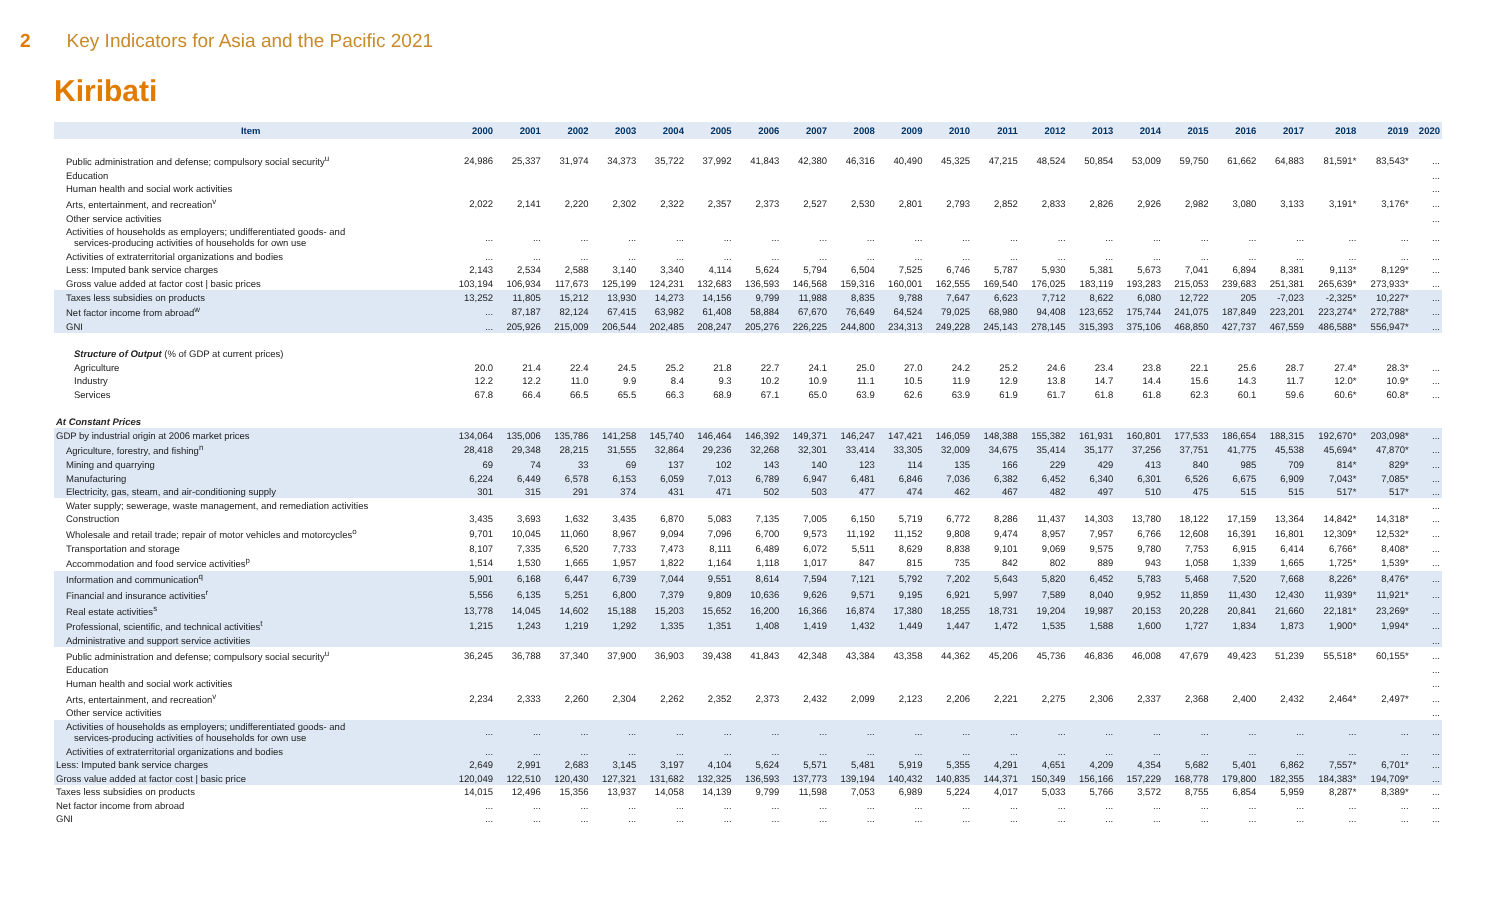2 Key Indicators for Asia and the Pacific 2021
Kiribati
| Item | 2000 | 2001 | 2002 | 2003 | 2004 | 2005 | 2006 | 2007 | 2008 | 2009 | 2010 | 2011 | 2012 | 2013 | 2014 | 2015 | 2016 | 2017 | 2018 | 2019 | 2020 |
| --- | --- | --- | --- | --- | --- | --- | --- | --- | --- | --- | --- | --- | --- | --- | --- | --- | --- | --- | --- | --- | --- |
| Public administration and defense; compulsory social security<sup>u</sup> | 24,986 | 25,337 | 31,974 | 34,373 | 35,722 | 37,992 | 41,843 | 42,380 | 46,316 | 40,490 | 45,325 | 47,215 | 48,524 | 50,854 | 53,009 | 59,750 | 61,662 | 64,883 | 81,591* | 83,543* | ... |
| Education | | | | | | | | | | | | | | | | | | | | | ... |
| Human health and social work activities | | | | | | | | | | | | | | | | | | | | | ... |
| Arts, entertainment, and recreation<sup>v</sup> | 2,022 | 2,141 | 2,220 | 2,302 | 2,322 | 2,357 | 2,373 | 2,527 | 2,530 | 2,801 | 2,793 | 2,852 | 2,833 | 2,826 | 2,926 | 2,982 | 3,080 | 3,133 | 3,191* | 3,176* | ... |
| Other service activities | | | | | | | | | | | | | | | | | | | | | ... |
| Activities of households as employers; undifferentiated goods- and services-producing activities of households for own use | ... | ... | ... | ... | ... | ... | ... | ... | ... | ... | ... | ... | ... | ... | ... | ... | ... | ... | ... | ... | ... |
| Activities of extraterritorial organizations and bodies | ... | ... | ... | ... | ... | ... | ... | ... | ... | ... | ... | ... | ... | ... | ... | ... | ... | ... | ... | ... | ... |
| Less: Imputed bank service charges | 2,143 | 2,534 | 2,588 | 3,140 | 3,340 | 4,114 | 5,624 | 5,794 | 6,504 | 7,525 | 6,746 | 5,787 | 5,930 | 5,381 | 5,673 | 7,041 | 6,894 | 8,381 | 9,113* | 8,129* | ... |
| Gross value added at factor cost / basic prices | 103,194 | 106,934 | 117,673 | 125,199 | 124,231 | 132,683 | 136,593 | 146,568 | 159,316 | 160,001 | 162,555 | 169,540 | 176,025 | 183,119 | 193,283 | 215,053 | 239,683 | 251,381 | 265,639* | 273,933* | ... |
| Taxes less subsidies on products | 13,252 | 11,805 | 15,212 | 13,930 | 14,273 | 14,156 | 9,799 | 11,988 | 8,835 | 9,788 | 7,647 | 6,623 | 7,712 | 8,622 | 6,080 | 12,722 | 205 | -7,023 | -2,325* | 10,227* | ... |
| Net factor income from abroad<sup>w</sup> | ... | 87,187 | 82,124 | 67,415 | 63,982 | 61,408 | 58,884 | 67,670 | 76,649 | 64,524 | 79,025 | 68,980 | 94,408 | 123,652 | 175,744 | 241,075 | 187,849 | 223,201 | 223,274* | 272,788* | ... |
| GNI | ... | 205,926 | 215,009 | 206,544 | 202,485 | 208,247 | 205,276 | 226,225 | 244,800 | 234,313 | 249,228 | 245,143 | 278,145 | 315,393 | 375,106 | 468,850 | 427,737 | 467,559 | 486,588* | 556,947* | ... |
| Structure of Output (% of GDP at current prices) | | | | | | | | | | | | | | | | | | | | | |
| Agriculture | 20.0 | 21.4 | 22.4 | 24.5 | 25.2 | 21.8 | 22.7 | 24.1 | 25.0 | 27.0 | 24.2 | 25.2 | 24.6 | 23.4 | 23.8 | 22.1 | 25.6 | 28.7 | 27.4* | 28.3* | ... |
| Industry | 12.2 | 12.2 | 11.0 | 9.9 | 8.4 | 9.3 | 10.2 | 10.9 | 11.1 | 10.5 | 11.9 | 12.9 | 13.8 | 14.7 | 14.4 | 15.6 | 14.3 | 11.7 | 12.0* | 10.9* | ... |
| Services | 67.8 | 66.4 | 66.5 | 65.5 | 66.3 | 68.9 | 67.1 | 65.0 | 63.9 | 62.6 | 63.9 | 61.9 | 61.7 | 61.8 | 61.8 | 62.3 | 60.1 | 59.6 | 60.6* | 60.8* | ... |
| At Constant Prices | | | | | | | | | | | | | | | | | | | | | |
| GDP by industrial origin at 2006 market prices | 134,064 | 135,006 | 135,786 | 141,258 | 145,740 | 146,464 | 146,392 | 149,371 | 146,247 | 147,421 | 146,059 | 148,388 | 155,382 | 161,931 | 160,801 | 177,533 | 186,654 | 188,315 | 192,670* | 203,098* | ... |
| Agriculture, forestry, and fishing<sup>n</sup> | 28,418 | 29,348 | 28,215 | 31,555 | 32,864 | 29,236 | 32,268 | 32,301 | 33,414 | 33,305 | 32,009 | 34,675 | 35,414 | 35,177 | 37,256 | 37,751 | 41,775 | 45,538 | 45,694* | 47,870* | ... |
| Mining and quarrying | 69 | 74 | 33 | 69 | 137 | 102 | 143 | 140 | 123 | 114 | 135 | 166 | 229 | 429 | 413 | 840 | 985 | 709 | 814* | 829* | ... |
| Manufacturing | 6,224 | 6,449 | 6,578 | 6,153 | 6,059 | 7,013 | 6,789 | 6,947 | 6,481 | 6,846 | 7,036 | 6,382 | 6,452 | 6,340 | 6,301 | 6,526 | 6,675 | 6,909 | 7,043* | 7,085* | ... |
| Electricity, gas, steam, and air-conditioning supply | 301 | 315 | 291 | 374 | 431 | 471 | 502 | 503 | 477 | 474 | 462 | 467 | 482 | 497 | 510 | 475 | 515 | 515 | 517* | 517* | ... |
| Water supply; sewerage, waste management, and remediation activities | | | | | | | | | | | | | | | | | | | | | ... |
| Construction | 3,435 | 3,693 | 1,632 | 3,435 | 6,870 | 5,083 | 7,135 | 7,005 | 6,150 | 5,719 | 6,772 | 8,286 | 11,437 | 14,303 | 13,780 | 18,122 | 17,159 | 13,364 | 14,842* | 14,318* | ... |
| Wholesale and retail trade; repair of motor vehicles and motorcycles<sup>o</sup> | 9,701 | 10,045 | 11,060 | 8,967 | 9,094 | 7,096 | 6,700 | 9,573 | 11,192 | 11,152 | 9,808 | 9,474 | 8,957 | 7,957 | 6,766 | 12,608 | 16,391 | 16,801 | 12,309* | 12,532* | ... |
| Transportation and storage | 8,107 | 7,335 | 6,520 | 7,733 | 7,473 | 8,111 | 6,489 | 6,072 | 5,511 | 8,629 | 8,838 | 9,101 | 9,069 | 9,575 | 9,780 | 7,753 | 6,915 | 6,414 | 6,766* | 8,408* | ... |
| Accommodation and food service activities<sup>p</sup> | 1,514 | 1,530 | 1,665 | 1,957 | 1,822 | 1,164 | 1,118 | 1,017 | 847 | 815 | 735 | 842 | 802 | 889 | 943 | 1,058 | 1,339 | 1,665 | 1,725* | 1,539* | ... |
| Information and communication<sup>q</sup> | 5,901 | 6,168 | 6,447 | 6,739 | 7,044 | 9,551 | 8,614 | 7,594 | 7,121 | 5,792 | 7,202 | 5,643 | 5,820 | 6,452 | 5,783 | 5,468 | 7,520 | 7,668 | 8,226* | 8,476* | ... |
| Financial and insurance activities<sup>r</sup> | 5,556 | 6,135 | 5,251 | 6,800 | 7,379 | 9,809 | 10,636 | 9,626 | 9,571 | 9,195 | 6,921 | 5,997 | 7,589 | 8,040 | 9,952 | 11,859 | 11,430 | 12,430 | 11,939* | 11,921* | ... |
| Real estate activities<sup>s</sup> | 13,778 | 14,045 | 14,602 | 15,188 | 15,203 | 15,652 | 16,200 | 16,366 | 16,874 | 17,380 | 18,255 | 18,731 | 19,204 | 19,987 | 20,153 | 20,228 | 20,841 | 21,660 | 22,181* | 23,269* | ... |
| Professional, scientific, and technical activities<sup>t</sup> | 1,215 | 1,243 | 1,219 | 1,292 | 1,335 | 1,351 | 1,408 | 1,419 | 1,432 | 1,449 | 1,447 | 1,472 | 1,535 | 1,588 | 1,600 | 1,727 | 1,834 | 1,873 | 1,900* | 1,994* | ... |
| Administrative and support service activities | | | | | | | | | | | | | | | | | | | | | ... |
| Public administration and defense; compulsory social security<sup>u</sup> | 36,245 | 36,788 | 37,340 | 37,900 | 36,903 | 39,438 | 41,843 | 42,348 | 43,384 | 43,358 | 44,362 | 45,206 | 45,736 | 46,836 | 46,008 | 47,679 | 49,423 | 51,239 | 55,518* | 60,155* | ... |
| Education | | | | | | | | | | | | | | | | | | | | | ... |
| Human health and social work activities | | | | | | | | | | | | | | | | | | | | | ... |
| Arts, entertainment, and recreation<sup>v</sup> | 2,234 | 2,333 | 2,260 | 2,304 | 2,262 | 2,352 | 2,373 | 2,432 | 2,099 | 2,123 | 2,206 | 2,221 | 2,275 | 2,306 | 2,337 | 2,368 | 2,400 | 2,432 | 2,464* | 2,497* | ... |
| Other service activities | | | | | | | | | | | | | | | | | | | | | ... |
| Activities of households as employers; undifferentiated goods- and services-producing activities of households for own use | ... | ... | ... | ... | ... | ... | ... | ... | ... | ... | ... | ... | ... | ... | ... | ... | ... | ... | ... | ... | ... |
| Activities of extraterritorial organizations and bodies | ... | ... | ... | ... | ... | ... | ... | ... | ... | ... | ... | ... | ... | ... | ... | ... | ... | ... | ... | ... | ... |
| Less: Imputed bank service charges | 2,649 | 2,991 | 2,683 | 3,145 | 3,197 | 4,104 | 5,624 | 5,571 | 5,481 | 5,919 | 5,355 | 4,291 | 4,651 | 4,209 | 4,354 | 5,682 | 5,401 | 6,862 | 7,557* | 6,701* | ... |
| Gross value added at factor cost / basic price | 120,049 | 122,510 | 120,430 | 127,321 | 131,682 | 132,325 | 136,593 | 137,773 | 139,194 | 140,432 | 140,835 | 144,371 | 150,349 | 156,166 | 157,229 | 168,778 | 179,800 | 182,355 | 184,383* | 194,709* | ... |
| Taxes less subsidies on products | 14,015 | 12,496 | 15,356 | 13,937 | 14,058 | 14,139 | 9,799 | 11,598 | 7,053 | 6,989 | 5,224 | 4,017 | 5,033 | 5,766 | 3,572 | 8,755 | 6,854 | 5,959 | 8,287* | 8,389* | ... |
| Net factor income from abroad | ... | ... | ... | ... | ... | ... | ... | ... | ... | ... | ... | ... | ... | ... | ... | ... | ... | ... | ... | ... | ... |
| GNI | ... | ... | ... | ... | ... | ... | ... | ... | ... | ... | ... | ... | ... | ... | ... | ... | ... | ... | ... | ... | ... |